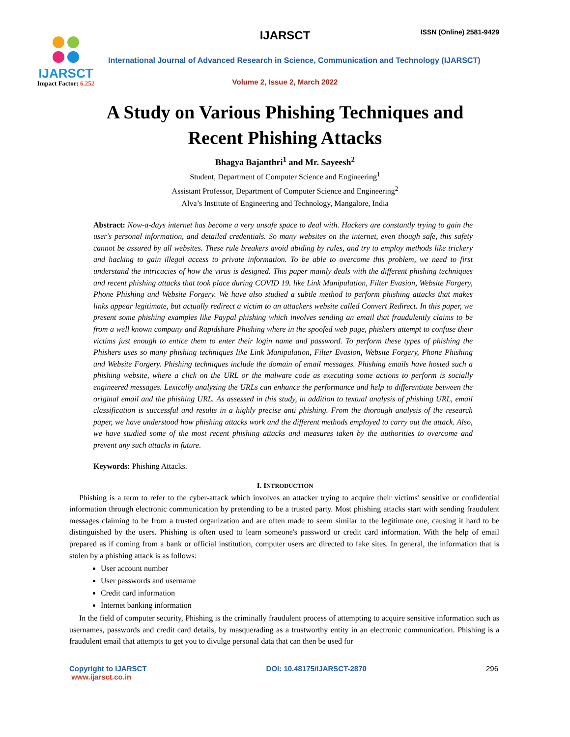IJARSCT
Impact Factor: 6.252
IJARSCT ISSN (Online) 2581-9429
International Journal of Advanced Research in Science, Communication and Technology (IJARSCT)
Volume 2, Issue 2, March 2022
A Study on Various Phishing Techniques and
Recent Phishing Attacks
Bhagya Bajanthri<sup>1</sup> and Mr. Sayeesh<sup>2</sup>
Student, Department of Computer Science and Engineering<sup>1</sup>
Assistant Professor, Department of Computer Science and Engineering<sup>2</sup>
Alva’s Institute of Engineering and Technology, Mangalore, India
Abstract: Now-a-days internet has become a very unsafe space to deal with. Hackers are constantly trying to gain the user's personal information, and detailed credentials. So many websites on the internet, even though safe, this safety cannot be assured by all websites. These rule breakers avoid abiding by rules, and try to employ methods like trickery and hacking to gain illegal access to private information. To be able to overcome this problem, we need to first understand the intricacies of how the virus is designed. This paper mainly deals with the different phishing techniques and recent phishing attacks that took place during COVID 19. like Link Manipulation, Filter Evasion, Website Forgery, Phone Phishing and Website Forgery. We have also studied a subtle method to perform phishing attacks that makes links appear legitimate, but actually redirect a victim to an attackers website called Convert Redirect. In this paper, we present some phishing examples like Paypal phishing which involves sending an email that fraudulently claims to be from a well known company and Rapidshare Phishing where in the spoofed web page, phishers attempt to confuse their victims just enough to entice them to enter their login name and password. To perform these types of phishing the Phishers uses so many phishing techniques like Link Manipulation, Filter Evasion, Website Forgery, Phone Phishing and Website Forgery. Phishing techniques include the domain of email messages. Phishing emails have hosted such a phishing website, where a click on the URL or the malware code as executing some actions to perform is socially engineered messages. Lexically analyzing the URLs can enhance the performance and help to differentiate between the original email and the phishing URL. As assessed in this study, in addition to textual analysis of phishing URL, email classification is successful and results in a highly precise anti phishing. From the thorough analysis of the research paper, we have understood how phishing attacks work and the different methods employed to carry out the attack. Also, we have studied some of the most recent phishing attacks and measures taken by the authorities to overcome and prevent any such attacks in future.
Keywords: Phishing Attacks.
I. INTRODUCTION
Phishing is a term to refer to the cyber-attack which involves an attacker trying to acquire their victims' sensitive or confidential information through electronic communication by pretending to be a trusted party. Most phishing attacks start with sending fraudulent messages claiming to be from a trusted organization and are often made to seem similar to the legitimate one, causing it hard to be distinguished by the users. Phishing is often used to learn someone's password or credit card information. With the help of email prepared as if coming from a bank or official institution, computer users arc directed to fake sites. In general, the information that is stolen by a phishing attack is as follows:
User account number
User passwords and username
Credit card information
Internet banking information
In the field of computer security, Phishing is the criminally fraudulent process of attempting to acquire sensitive information such as usernames, passwords and credit card details, by masquerading as a trustworthy entity in an electronic communication. Phishing is a fraudulent email that attempts to get you to divulge personal data that can then be used for
Copyright to IJARSCT
www.ijarsct.co.in
DOI: 10.48175/IJARSCT-2870 296